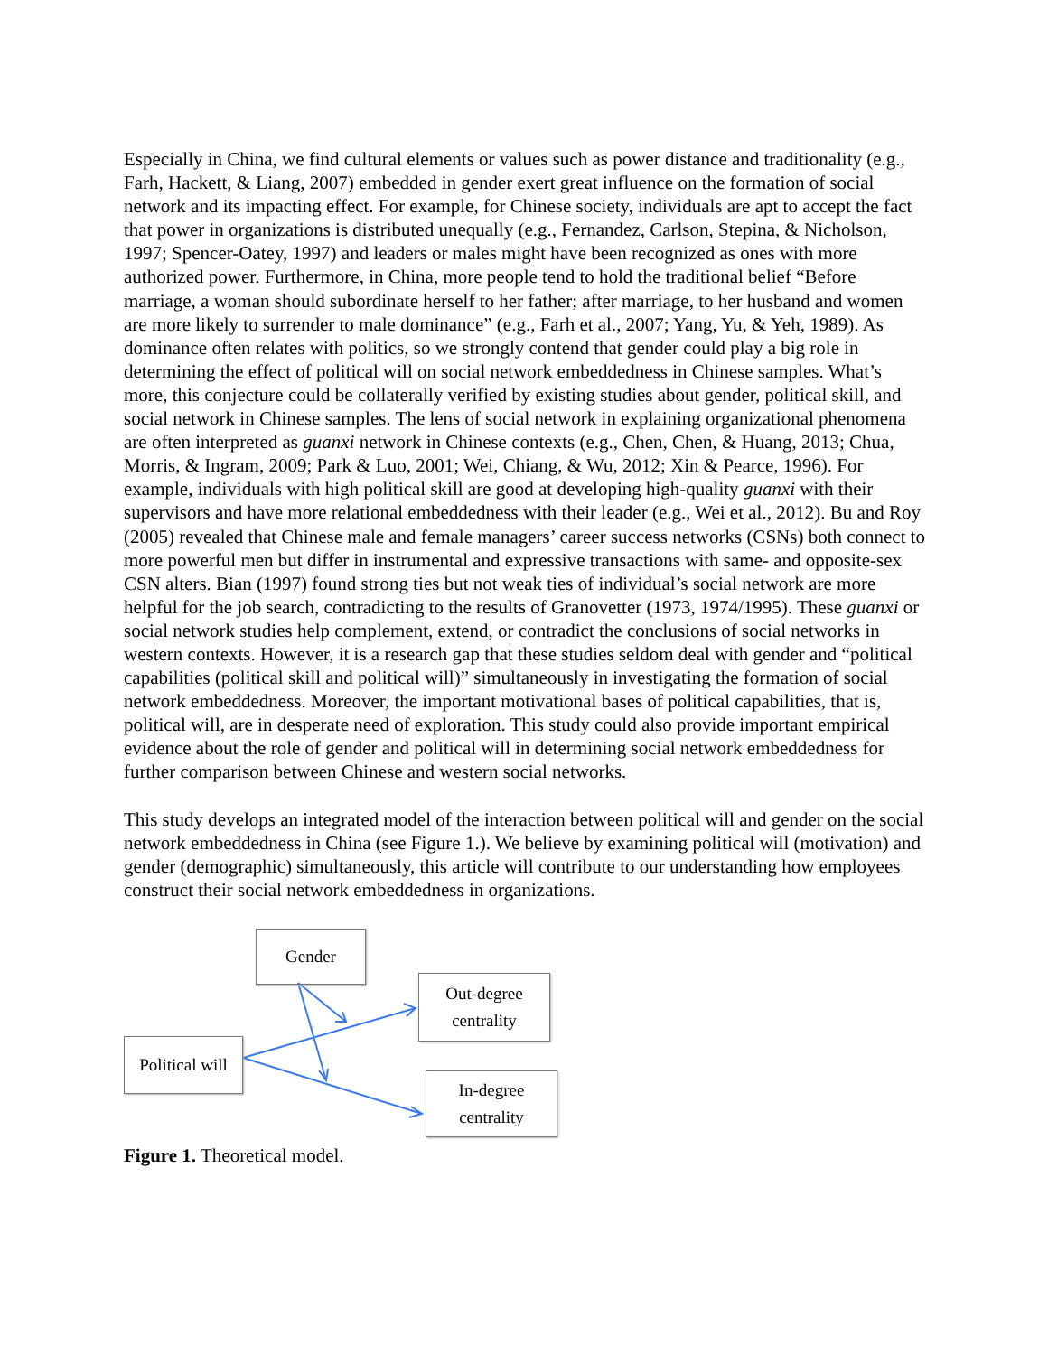Especially in China, we find cultural elements or values such as power distance and traditionality (e.g., Farh, Hackett, & Liang, 2007) embedded in gender exert great influence on the formation of social network and its impacting effect. For example, for Chinese society, individuals are apt to accept the fact that power in organizations is distributed unequally (e.g., Fernandez, Carlson, Stepina, & Nicholson, 1997; Spencer-Oatey, 1997) and leaders or males might have been recognized as ones with more authorized power. Furthermore, in China, more people tend to hold the traditional belief “Before marriage, a woman should subordinate herself to her father; after marriage, to her husband and women are more likely to surrender to male dominance” (e.g., Farh et al., 2007; Yang, Yu, & Yeh, 1989). As dominance often relates with politics, so we strongly contend that gender could play a big role in determining the effect of political will on social network embeddedness in Chinese samples. What’s more, this conjecture could be collaterally verified by existing studies about gender, political skill, and social network in Chinese samples. The lens of social network in explaining organizational phenomena are often interpreted as guanxi network in Chinese contexts (e.g., Chen, Chen, & Huang, 2013; Chua, Morris, & Ingram, 2009; Park & Luo, 2001; Wei, Chiang, & Wu, 2012; Xin & Pearce, 1996). For example, individuals with high political skill are good at developing high-quality guanxi with their supervisors and have more relational embeddedness with their leader (e.g., Wei et al., 2012). Bu and Roy (2005) revealed that Chinese male and female managers’ career success networks (CSNs) both connect to more powerful men but differ in instrumental and expressive transactions with same- and opposite-sex CSN alters. Bian (1997) found strong ties but not weak ties of individual’s social network are more helpful for the job search, contradicting to the results of Granovetter (1973, 1974/1995). These guanxi or social network studies help complement, extend, or contradict the conclusions of social networks in western contexts. However, it is a research gap that these studies seldom deal with gender and “political capabilities (political skill and political will)” simultaneously in investigating the formation of social network embeddedness. Moreover, the important motivational bases of political capabilities, that is, political will, are in desperate need of exploration. This study could also provide important empirical evidence about the role of gender and political will in determining social network embeddedness for further comparison between Chinese and western social networks.
This study develops an integrated model of the interaction between political will and gender on the social network embeddedness in China (see Figure 1.). We believe by examining political will (motivation) and gender (demographic) simultaneously, this article will contribute to our understanding how employees construct their social network embeddedness in organizations.
Gender
Out-degree
centrality
Political will
In-degree
centrality
Figure 1. Theoretical model.